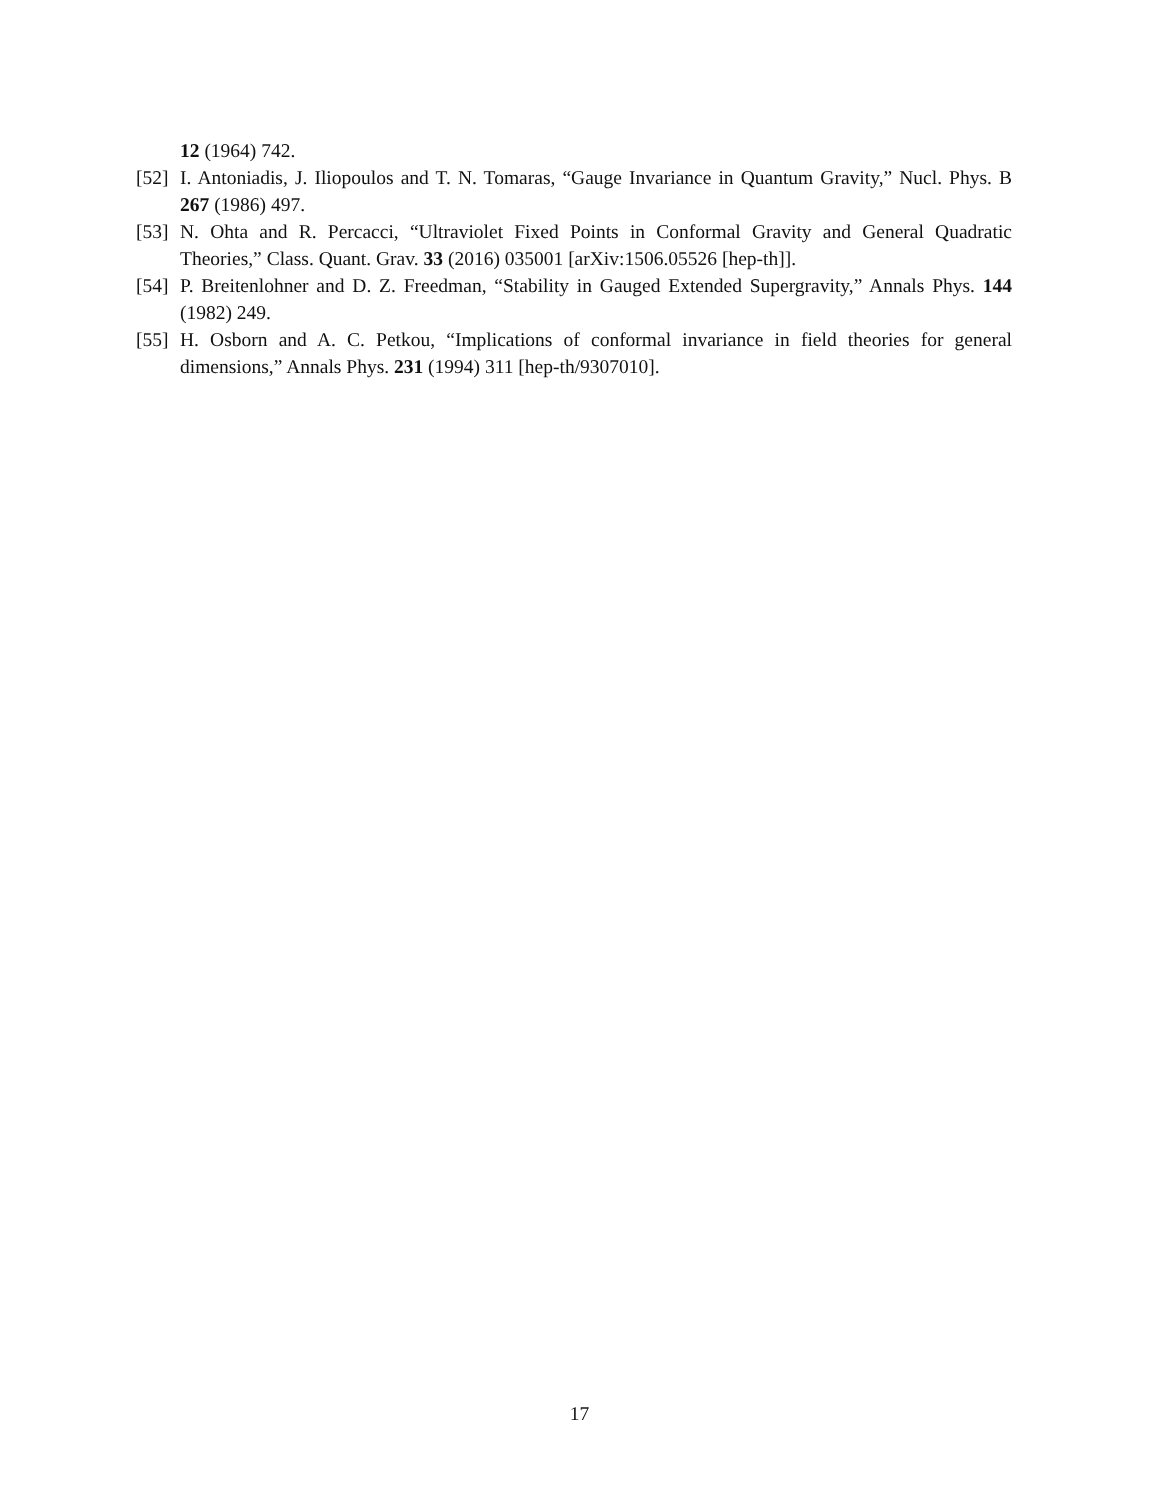12 (1964) 742.
[52] I. Antoniadis, J. Iliopoulos and T. N. Tomaras, “Gauge Invariance in Quantum Gravity,” Nucl. Phys. B 267 (1986) 497.
[53] N. Ohta and R. Percacci, “Ultraviolet Fixed Points in Conformal Gravity and General Quadratic Theories,” Class. Quant. Grav. 33 (2016) 035001 [arXiv:1506.05526 [hep-th]].
[54] P. Breitenlohner and D. Z. Freedman, “Stability in Gauged Extended Supergravity,” Annals Phys. 144 (1982) 249.
[55] H. Osborn and A. C. Petkou, “Implications of conformal invariance in field theories for general dimensions,” Annals Phys. 231 (1994) 311 [hep-th/9307010].
17